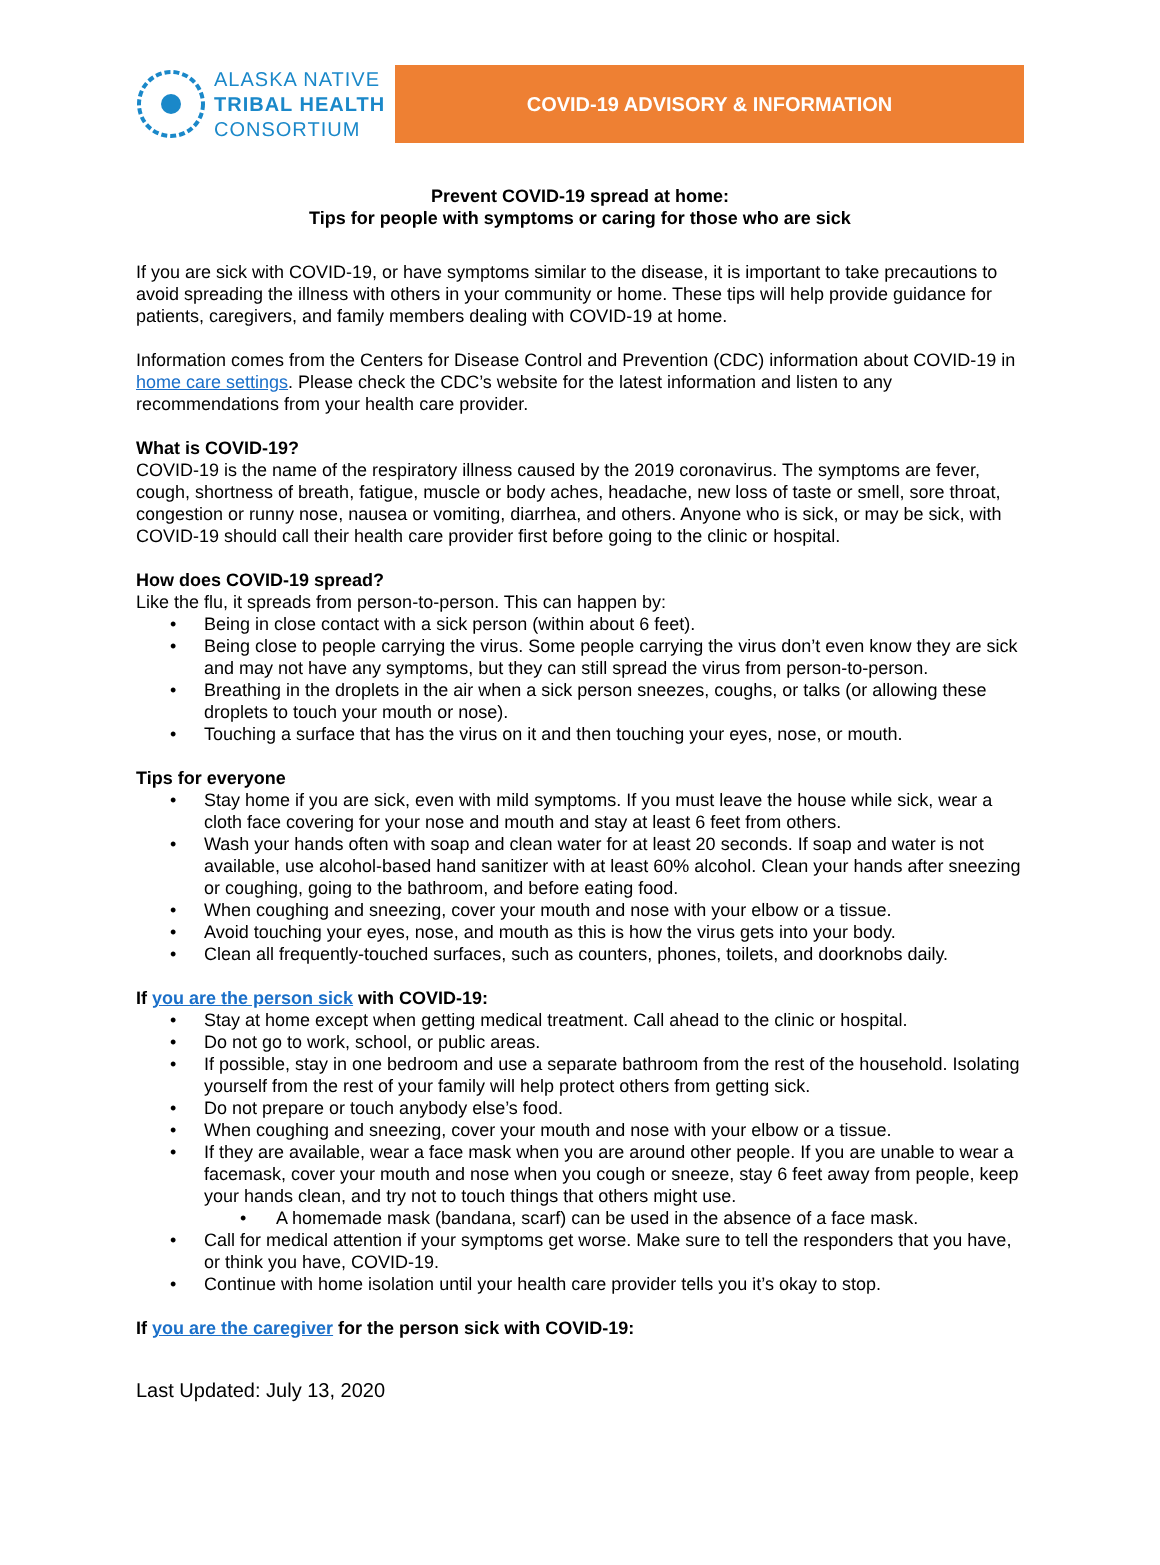ALASKA NATIVE
TRIBAL HEALTH
CONSORTIUM
COVID-19 ADVISORY & INFORMATION
Prevent COVID-19 spread at home:
Tips for people with symptoms or caring for those who are sick
If you are sick with COVID-19, or have symptoms similar to the disease, it is important to take precautions to avoid spreading the illness with others in your community or home. These tips will help provide guidance for patients, caregivers, and family members dealing with COVID-19 at home.
Information comes from the Centers for Disease Control and Prevention (CDC) information about COVID-19 in home care settings. Please check the CDC’s website for the latest information and listen to any recommendations from your health care provider.
What is COVID-19?
COVID-19 is the name of the respiratory illness caused by the 2019 coronavirus. The symptoms are fever, cough, shortness of breath, fatigue, muscle or body aches, headache, new loss of taste or smell, sore throat, congestion or runny nose, nausea or vomiting, diarrhea, and others. Anyone who is sick, or may be sick, with COVID-19 should call their health care provider first before going to the clinic or hospital.
How does COVID-19 spread?
Like the flu, it spreads from person-to-person. This can happen by:
• Being in close contact with a sick person (within about 6 feet).
• Being close to people carrying the virus. Some people carrying the virus don’t even know they are sick and may not have any symptoms, but they can still spread the virus from person-to-person.
• Breathing in the droplets in the air when a sick person sneezes, coughs, or talks (or allowing these droplets to touch your mouth or nose).
• Touching a surface that has the virus on it and then touching your eyes, nose, or mouth.
Tips for everyone
• Stay home if you are sick, even with mild symptoms. If you must leave the house while sick, wear a cloth face covering for your nose and mouth and stay at least 6 feet from others.
• Wash your hands often with soap and clean water for at least 20 seconds. If soap and water is not available, use alcohol-based hand sanitizer with at least 60% alcohol. Clean your hands after sneezing or coughing, going to the bathroom, and before eating food.
• When coughing and sneezing, cover your mouth and nose with your elbow or a tissue.
• Avoid touching your eyes, nose, and mouth as this is how the virus gets into your body.
• Clean all frequently-touched surfaces, such as counters, phones, toilets, and doorknobs daily.
If you are the person sick with COVID-19:
• Stay at home except when getting medical treatment. Call ahead to the clinic or hospital.
• Do not go to work, school, or public areas.
• If possible, stay in one bedroom and use a separate bathroom from the rest of the household. Isolating yourself from the rest of your family will help protect others from getting sick.
• Do not prepare or touch anybody else’s food.
• When coughing and sneezing, cover your mouth and nose with your elbow or a tissue.
• If they are available, wear a face mask when you are around other people. If you are unable to wear a facemask, cover your mouth and nose when you cough or sneeze, stay 6 feet away from people, keep your hands clean, and try not to touch things that others might use.
• A homemade mask (bandana, scarf) can be used in the absence of a face mask.
• Call for medical attention if your symptoms get worse. Make sure to tell the responders that you have, or think you have, COVID-19.
• Continue with home isolation until your health care provider tells you it’s okay to stop.
If you are the caregiver for the person sick with COVID-19:
Last Updated: July 13, 2020